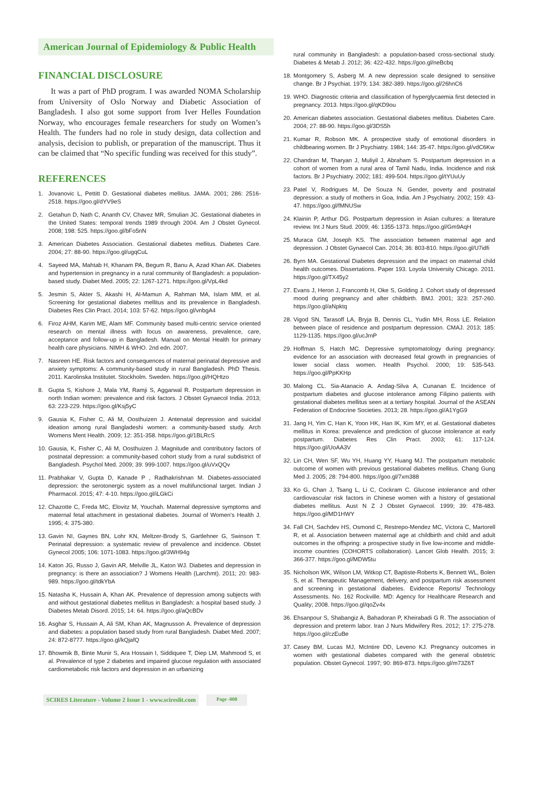American Journal of Epidemiology & Public Health
FINANCIAL DISCLOSURE
It was a part of PhD program. I was awarded NOMA Scholarship from University of Oslo Norway and Diabetic Association of Bangladesh. I also got some support from Iver Helles Foundation Norway, who encourages female researchers for study on Women’s Health. The funders had no role in study design, data collection and analysis, decision to publish, or preparation of the manuscript. Thus it can be claimed that “No specific funding was received for this study”.
REFERENCES
1. Jovanovic L, Pettitt D. Gestational diabetes mellitus. JAMA. 2001; 286: 2516-2518. https://goo.gl/dYV9eS
2. Getahun D, Nath C, Ananth CV, Chavez MR, Smulian JC. Gestational diabetes in the United States: temporal trends 1989 through 2004. Am J Obstet Gynecol. 2008; 198: 525. https://goo.gl/bFo5nN
3. American Diabetes Association. Gestational diabetes mellitus. Diabetes Care. 2004; 27: 88-90. https://goo.gl/ugqCuL
4. Sayeed MA, Mahtab H, Khanam PA, Begum R, Banu A, Azad Khan AK. Diabetes and hypertension in pregnancy in a rural community of Bangladesh: a population-based study. Diabet Med. 2005; 22: 1267-1271. https://goo.gl/VpL4kd
5. Jesmin S, Akter S, Akashi H, Al-Mamun A, Rahman MA, Islam MM, et al. Screening for gestational diabetes mellitus and its prevalence in Bangladesh. Diabetes Res Clin Pract. 2014; 103: 57-62. https://goo.gl/vnbgA4
6. Firoz AHM, Karim ME, Alam MF. Community based multi-centric service oriented research on mental illness with focus on awareness, prevalence, care, acceptance and follow-up in Bangladesh. Manual on Mental Health for primary health care physicians. NIMH & WHO. 2nd edn. 2007.
7. Nasreen HE. Risk factors and consequences of maternal perinatal depressive and anxiety symptoms: A community-based study in rural Bangladesh. PhD Thesis. 2011. Karolinska Institutet. Stockholm. Sweden. https://goo.gl/HQHtzo
8. Gupta S, Kishore J, Mala YM, Ramji S, Aggarwal R. Postpartum depression in north Indian women: prevalence and risk factors. J Obstet Gynaecol India. 2013; 63: 223-229. https://goo.gl/Ksj5yC
9. Gausia K, Fisher C, Ali M, Oosthuizen J. Antenatal depression and suicidal ideation among rural Bangladeshi women: a community-based study. Arch Womens Ment Health. 2009; 12: 351-358. https://goo.gl/1BLRcS
10. Gausia, K, Fisher C, Ali M, Oosthuizen J. Magnitude and contributory factors of postnatal depression: a community-based cohort study from a rural subdistrict of Bangladesh. Psychol Med. 2009; 39: 999-1007. https://goo.gl/uVxQQv
11. Prabhakar V, Gupta D, Kanade P , Radhakrishnan M. Diabetes-associated depression: the serotonergic system as a novel multifunctional target. Indian J Pharmacol. 2015; 47: 4-10. https://goo.gl/iLGkCi
12. Chazotte C, Freda MC, Elovitz M, Youchah. Maternal depressive symptoms and maternal fetal attachment in gestational diabetes. Journal of Women’s Health J. 1995; 4: 375-380.
13. Gavin NI, Gaynes BN, Lohr KN, Meltzer-Brody S, Gartlehner G, Swinson T. Perinatal depression: a systematic review of prevalence and incidence. Obstet Gynecol 2005; 106: 1071-1083. https://goo.gl/3WH94g
14. Katon JG, Russo J, Gavin AR, Melville JL, Katon WJ. Diabetes and depression in pregnancy: is there an association? J Womens Health (Larchmt). 2011; 20: 983-989. https://goo.gl/tdkYbA
15. Natasha K, Hussain A, Khan AK. Prevalence of depression among subjects with and without gestational diabetes mellitus in Bangladesh: a hospital based study. J Diabetes Metab Disord. 2015; 14: 64. https://goo.gl/aQcBDv
16. Asghar S, Hussain A, Ali SM, Khan AK, Magnusson A. Prevalence of depression and diabetes: a population based study from rural Bangladesh. Diabet Med. 2007; 24: 872-8777. https://goo.gl/kQjafQ
17. Bhowmik B, Binte Munir S, Ara Hossain I, Siddiquee T, Diep LM, Mahmood S, et al. Prevalence of type 2 diabetes and impaired glucose regulation with associated cardiometabolic risk factors and depression in an urbanizing
rural community in Bangladesh: a population-based cross-sectional study. Diabetes & Metab J. 2012; 36: 422-432. https://goo.gl/neBcbq
18. Montgomery S, Asberg M. A new depression scale designed to sensitive change. Br J Psychiat. 1979; 134: 382-389. https://goo.gl/26hnC6
19. WHO. Diagnostic criteria and classification of hyperglycaemia first detected in pregnancy. 2013. https://goo.gl/qKD9ou
20. American diabetes association. Gestational diabetes mellitus. Diabetes Care. 2004; 27: 88-90. https://goo.gl/3DS5h
21. Kumar R, Robson MK. A prospective study of emotional disorders in childbearing women. Br J Psychiatry. 1984; 144: 35-47. https://goo.gl/vdC6Kw
22. Chandran M, Tharyan J, Muliyil J, Abraham S. Postpartum depression in a cohort of women from a rural area of Tamil Nadu, India. Incidence and risk factors. Br J Psychiatry. 2002; 181: 499-504. https://goo.gl/tYUuUy
23. Patel V, Rodrigues M, De Souza N. Gender, poverty and postnatal depression: a study of mothers in Goa, India. Am J Psychiatry. 2002; 159: 43-47. https://goo.gl/fMNUSw
24. Klainin P, Arthur DG. Postpartum depression in Asian cultures: a literature review. Int J Nurs Stud. 2009; 46: 1355-1373. https://goo.gl/Gm9AqH
25. Muraca GM, Joseph KS. The association between maternal age and depression. J Obstet Gynaecol Can. 2014; 36: 803-810. https://goo.gl/U7idfi
26. Byrn MA. Gestational Diabetes depression and the impact on maternal child health outcomes. Dissertations. Paper 193. Loyola University Chicago. 2011. https://goo.gl/TX45y2
27. Evans J, Heron J, Francomb H, Oke S, Golding J. Cohort study of depressed mood during pregnancy and after childbirth. BMJ. 2001; 323: 257-260. https://goo.gl/aNpktq
28. Vigod SN, Tarasoff LA, Bryja B, Dennis CL, Yudin MH, Ross LE. Relation between place of residence and postpartum depression. CMAJ. 2013; 185: 1129-1135. https://goo.gl/ucJrnP
29. Hoffman S, Hatch MC. Depressive symptomatology during pregnancy: evidence for an association with decreased fetal growth in pregnancies of lower social class women. Health Psychol. 2000; 19: 535-543. https://goo.gl/PpKKHp
30. Malong CL. Sia-Atanacio A. Andag-Silva A, Cunanan E. Incidence of postpartum diabetes and glucose intolerance among Filipino patients with gestational diabetes mellitus seen at a tertiary hospital. Journal of the ASEAN Federation of Endocrine Societies. 2013; 28. https://goo.gl/A1YgG9
31. Jang H, Yim C, Han K, Yoon HK, Han IK, Kim MY, et al. Gestational diabetes mellitus in Korea: prevalence and prediction of glucose intolerance at early postpartum. Diabetes Res Clin Pract. 2003; 61: 117-124. https://goo.gl/UoAA3V
32. Lin CH, Wen SF, Wu YH, Huang YY, Huang MJ. The postpartum metabolic outcome of women with previous gestational diabetes mellitus. Chang Gung Med J. 2005; 28: 794-800. https://goo.gl/7xm388
33. Ko G, Chan J, Tsang L, Li C, Cockram C. Glucose intolerance and other cardiovascular risk factors in Chinese women with a history of gestational diabetes mellitus. Aust N Z J Obstet Gynaecol. 1999; 39: 478-483. https://goo.gl/MD1HWY
34. Fall CH, Sachdev HS, Osmond C, Restrepo-Mendez MC, Victora C, Martorell R, et al. Association between maternal age at childbirth and child and adult outcomes in the offspring: a prospective study in five low-income and middle-income countries (COHORTS collaboration). Lancet Glob Health. 2015; 3: 366-377. https://goo.gl/MDW5tu
35. Nicholson WK, Wilson LM, Witkop CT, Baptiste-Roberts K, Bennett WL, Bolen S, et al. Therapeutic Management, delivery, and postpartum risk assessment and screening in gestational diabetes. Evidence Reports/ Technology Assessments. No. 162 Rockville. MD: Agency for Healthcare Research and Quality; 2008. https://goo.gl/qoZv4x
36. Ehsanpour S, Shabangiz A, Bahadoran P, Kheirabadi G R. The association of depression and preterm labor. Iran J Nurs Midwifery Res. 2012; 17: 275-278. https://goo.gl/czEuBe
37. Casey BM, Lucas MJ, McIntire DD, Leveno KJ. Pregnancy outcomes in women with gestational diabetes compared with the general obstetric population. Obstet Gynecol. 1997; 90: 869-873. https://goo.gl/m73Z6T
SCIRES Literature - Volume 2 Issue 1 - www.scireslit.com Page -008